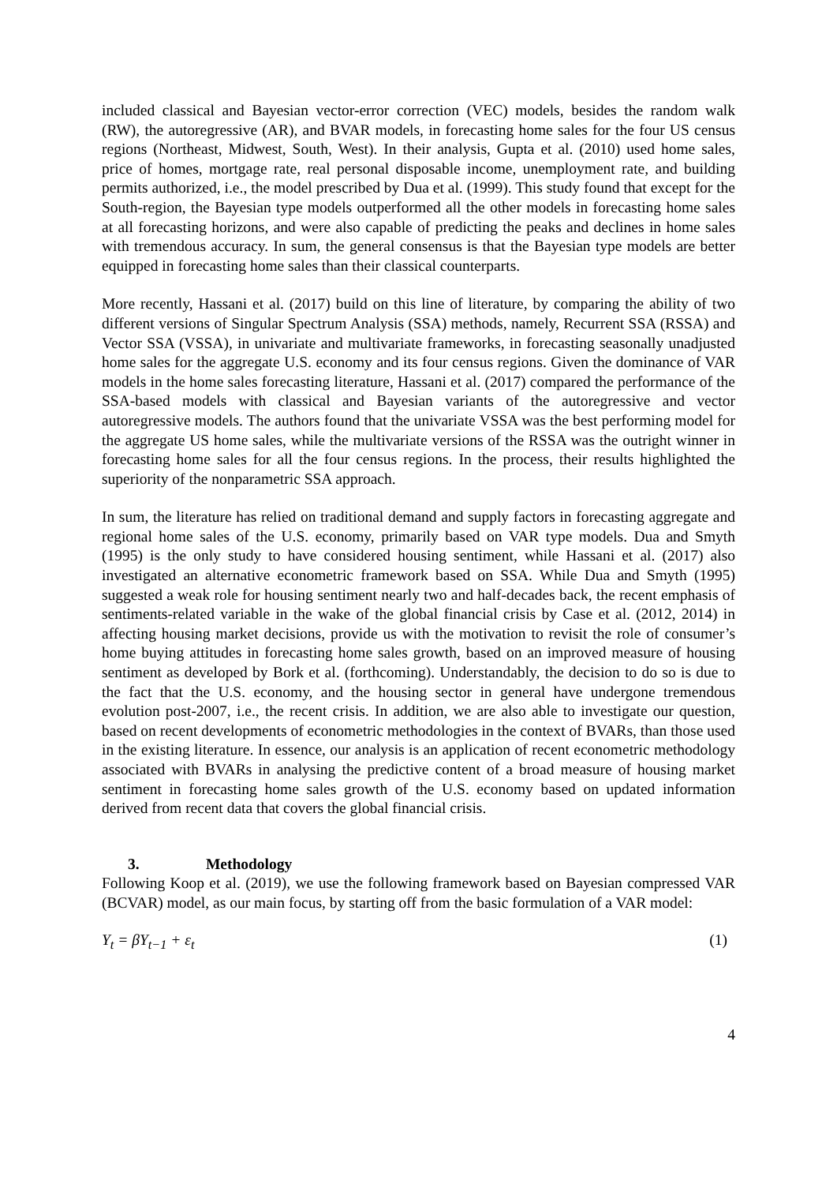included classical and Bayesian vector-error correction (VEC) models, besides the random walk (RW), the autoregressive (AR), and BVAR models, in forecasting home sales for the four US census regions (Northeast, Midwest, South, West). In their analysis, Gupta et al. (2010) used home sales, price of homes, mortgage rate, real personal disposable income, unemployment rate, and building permits authorized, i.e., the model prescribed by Dua et al. (1999). This study found that except for the South-region, the Bayesian type models outperformed all the other models in forecasting home sales at all forecasting horizons, and were also capable of predicting the peaks and declines in home sales with tremendous accuracy. In sum, the general consensus is that the Bayesian type models are better equipped in forecasting home sales than their classical counterparts.
More recently, Hassani et al. (2017) build on this line of literature, by comparing the ability of two different versions of Singular Spectrum Analysis (SSA) methods, namely, Recurrent SSA (RSSA) and Vector SSA (VSSA), in univariate and multivariate frameworks, in forecasting seasonally unadjusted home sales for the aggregate U.S. economy and its four census regions. Given the dominance of VAR models in the home sales forecasting literature, Hassani et al. (2017) compared the performance of the SSA-based models with classical and Bayesian variants of the autoregressive and vector autoregressive models. The authors found that the univariate VSSA was the best performing model for the aggregate US home sales, while the multivariate versions of the RSSA was the outright winner in forecasting home sales for all the four census regions. In the process, their results highlighted the superiority of the nonparametric SSA approach.
In sum, the literature has relied on traditional demand and supply factors in forecasting aggregate and regional home sales of the U.S. economy, primarily based on VAR type models. Dua and Smyth (1995) is the only study to have considered housing sentiment, while Hassani et al. (2017) also investigated an alternative econometric framework based on SSA. While Dua and Smyth (1995) suggested a weak role for housing sentiment nearly two and half-decades back, the recent emphasis of sentiments-related variable in the wake of the global financial crisis by Case et al. (2012, 2014) in affecting housing market decisions, provide us with the motivation to revisit the role of consumer’s home buying attitudes in forecasting home sales growth, based on an improved measure of housing sentiment as developed by Bork et al. (forthcoming). Understandably, the decision to do so is due to the fact that the U.S. economy, and the housing sector in general have undergone tremendous evolution post-2007, i.e., the recent crisis. In addition, we are also able to investigate our question, based on recent developments of econometric methodologies in the context of BVARs, than those used in the existing literature. In essence, our analysis is an application of recent econometric methodology associated with BVARs in analysing the predictive content of a broad measure of housing market sentiment in forecasting home sales growth of the U.S. economy based on updated information derived from recent data that covers the global financial crisis.
3. Methodology
Following Koop et al. (2019), we use the following framework based on Bayesian compressed VAR (BCVAR) model, as our main focus, by starting off from the basic formulation of a VAR model:
Y<sub>t</sub> = βY<sub>t−1</sub> + ε<sub>t</sub> (1)
4